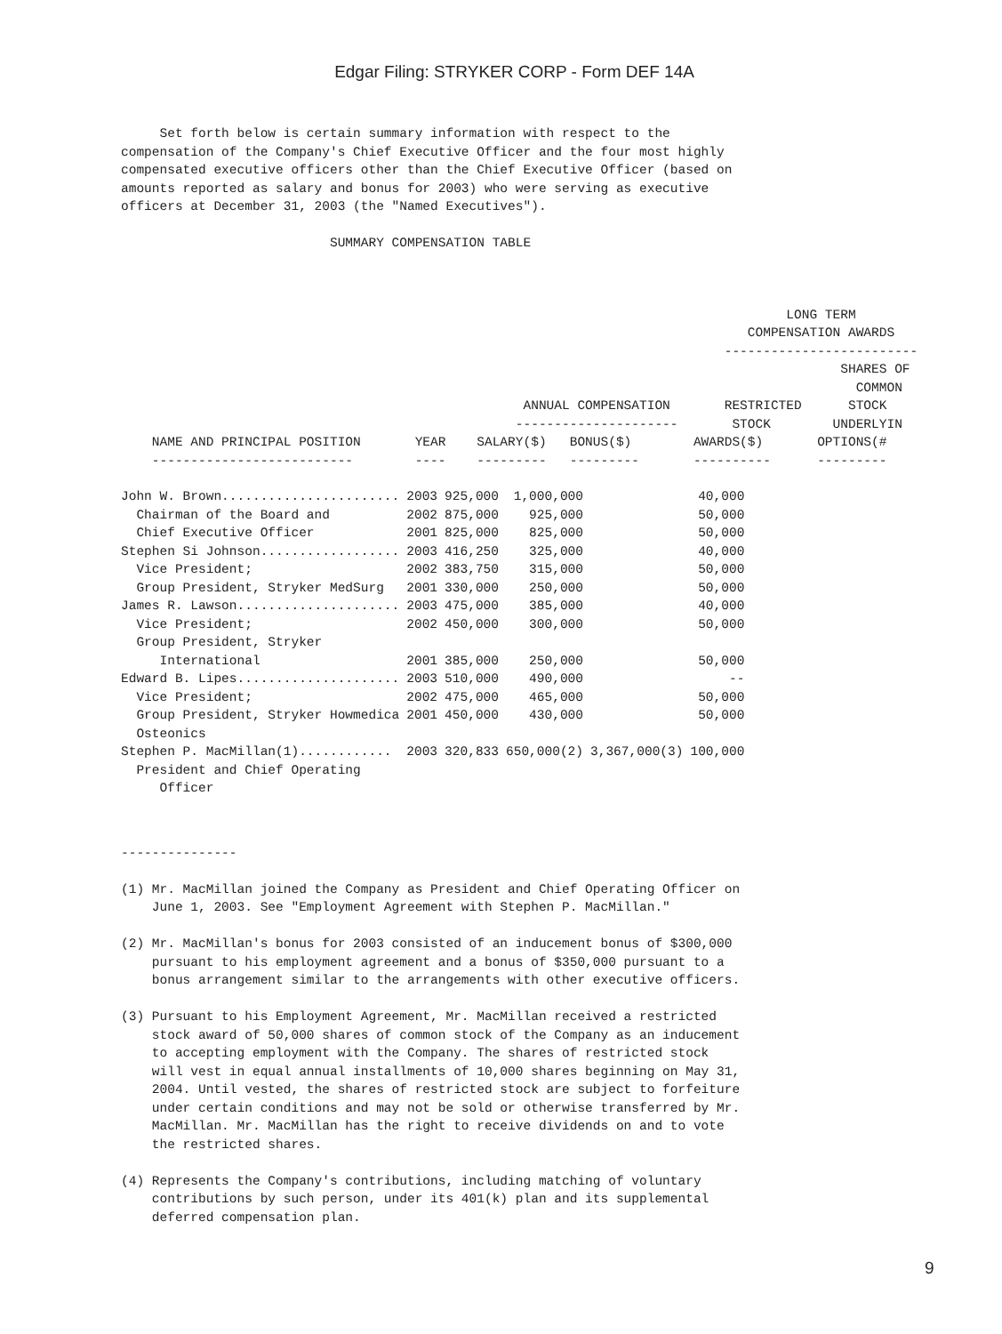Edgar Filing: STRYKER CORP - Form DEF 14A
     Set forth below is certain summary information with respect to the
compensation of the Company's Chief Executive Officer and the four most highly
compensated executive officers other than the Chief Executive Officer (based on
amounts reported as salary and bonus for 2003) who were serving as executive
officers at December 31, 2003 (the "Named Executives").

                           SUMMARY COMPENSATION TABLE
                                                                                      LONG TERM
                                                                                 COMPENSATION AWARDS
                                                                              -------------------------
                                                                                             SHARES OF
                                                                                               COMMON
                                                    ANNUAL COMPENSATION       RESTRICTED      STOCK
                                                   ---------------------       STOCK        UNDERLYIN
    NAME AND PRINCIPAL POSITION       YEAR    SALARY($)   BONUS($)        AWARDS($)       OPTIONS(#
    --------------------------        ----    ---------   ---------       ----------      ---------
| John W. Brown....................... | 2003 | 925,000 | 1,000,000 | | 40,000 |
| Chairman of the Board and | 2002 | 875,000 | 925,000 | | 50,000 |
| Chief Executive Officer | 2001 | 825,000 | 825,000 | | 50,000 |
| Stephen Si Johnson.................. | 2003 | 416,250 | 325,000 | | 40,000 |
| Vice President; | 2002 | 383,750 | 315,000 | | 50,000 |
| Group President, Stryker MedSurg | 2001 | 330,000 | 250,000 | | 50,000 |
| James R. Lawson..................... | 2003 | 475,000 | 385,000 | | 40,000 |
| Vice President; | 2002 | 450,000 | 300,000 | | 50,000 |
| Group President, Stryker International | 2001 | 385,000 | 250,000 | | 50,000 |
| Edward B. Lipes..................... | 2003 | 510,000 | 490,000 | | -- |
| Vice President; | 2002 | 475,000 | 465,000 | | 50,000 |
| Group President, Stryker Howmedica Osteonics | 2001 | 450,000 | 430,000 | | 50,000 |
| Stephen P. MacMillan(1)............ President and Chief Operating Officer | 2003 | 320,833 | 650,000(2) | 3,367,000(3) | 100,000 |
---------------

(1) Mr. MacMillan joined the Company as President and Chief Operating Officer on
    June 1, 2003. See "Employment Agreement with Stephen P. MacMillan."

(2) Mr. MacMillan's bonus for 2003 consisted of an inducement bonus of $300,000
    pursuant to his employment agreement and a bonus of $350,000 pursuant to a
    bonus arrangement similar to the arrangements with other executive officers.

(3) Pursuant to his Employment Agreement, Mr. MacMillan received a restricted
    stock award of 50,000 shares of common stock of the Company as an inducement
    to accepting employment with the Company. The shares of restricted stock
    will vest in equal annual installments of 10,000 shares beginning on May 31,
    2004. Until vested, the shares of restricted stock are subject to forfeiture
    under certain conditions and may not be sold or otherwise transferred by Mr.
    MacMillan. Mr. MacMillan has the right to receive dividends on and to vote
    the restricted shares.

(4) Represents the Company's contributions, including matching of voluntary
    contributions by such person, under its 401(k) plan and its supplemental
    deferred compensation plan.
9